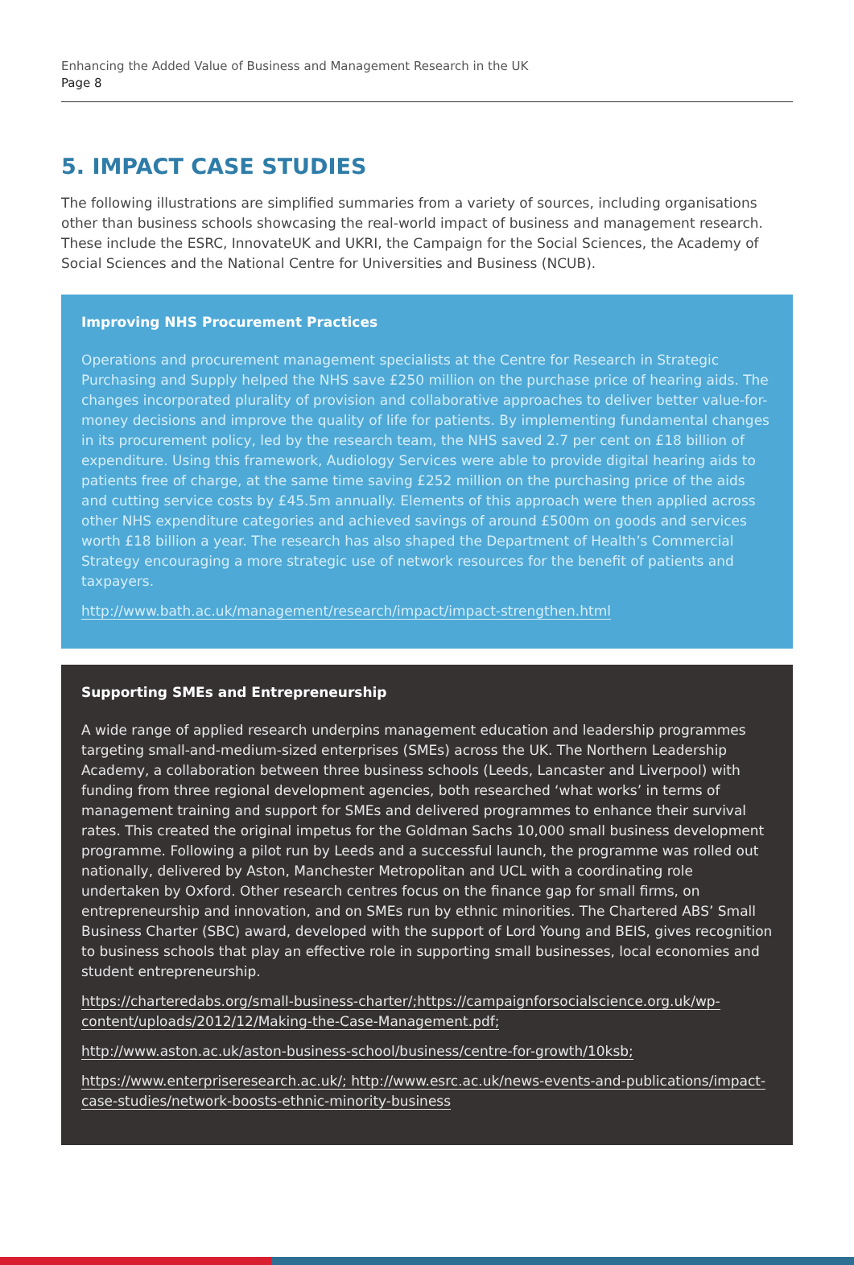Enhancing the Added Value of Business and Management Research in the UK
Page 8
5. IMPACT CASE STUDIES
The following illustrations are simplified summaries from a variety of sources, including organisations other than business schools showcasing the real-world impact of business and management research. These include the ESRC, InnovateUK and UKRI, the Campaign for the Social Sciences, the Academy of Social Sciences and the National Centre for Universities and Business (NCUB).
Improving NHS Procurement Practices
Operations and procurement management specialists at the Centre for Research in Strategic Purchasing and Supply helped the NHS save £250 million on the purchase price of hearing aids. The changes incorporated plurality of provision and collaborative approaches to deliver better value-for-money decisions and improve the quality of life for patients. By implementing fundamental changes in its procurement policy, led by the research team, the NHS saved 2.7 per cent on £18 billion of expenditure. Using this framework, Audiology Services were able to provide digital hearing aids to patients free of charge, at the same time saving £252 million on the purchasing price of the aids and cutting service costs by £45.5m annually. Elements of this approach were then applied across other NHS expenditure categories and achieved savings of around £500m on goods and services worth £18 billion a year. The research has also shaped the Department of Health’s Commercial Strategy encouraging a more strategic use of network resources for the benefit of patients and taxpayers.
http://www.bath.ac.uk/management/research/impact/impact-strengthen.html
Supporting SMEs and Entrepreneurship
A wide range of applied research underpins management education and leadership programmes targeting small-and-medium-sized enterprises (SMEs) across the UK. The Northern Leadership Academy, a collaboration between three business schools (Leeds, Lancaster and Liverpool) with funding from three regional development agencies, both researched ‘what works’ in terms of management training and support for SMEs and delivered programmes to enhance their survival rates. This created the original impetus for the Goldman Sachs 10,000 small business development programme. Following a pilot run by Leeds and a successful launch, the programme was rolled out nationally, delivered by Aston, Manchester Metropolitan and UCL with a coordinating role undertaken by Oxford. Other research centres focus on the finance gap for small firms, on entrepreneurship and innovation, and on SMEs run by ethnic minorities. The Chartered ABS’ Small Business Charter (SBC) award, developed with the support of Lord Young and BEIS, gives recognition to business schools that play an effective role in supporting small businesses, local economies and student entrepreneurship.
https://charteredabs.org/small-business-charter/;https://campaignforsocialscience.org.uk/wp-content/uploads/2012/12/Making-the-Case-Management.pdf;
http://www.aston.ac.uk/aston-business-school/business/centre-for-growth/10ksb;
https://www.enterpriseresearch.ac.uk/; http://www.esrc.ac.uk/news-events-and-publications/impact-case-studies/network-boosts-ethnic-minority-business